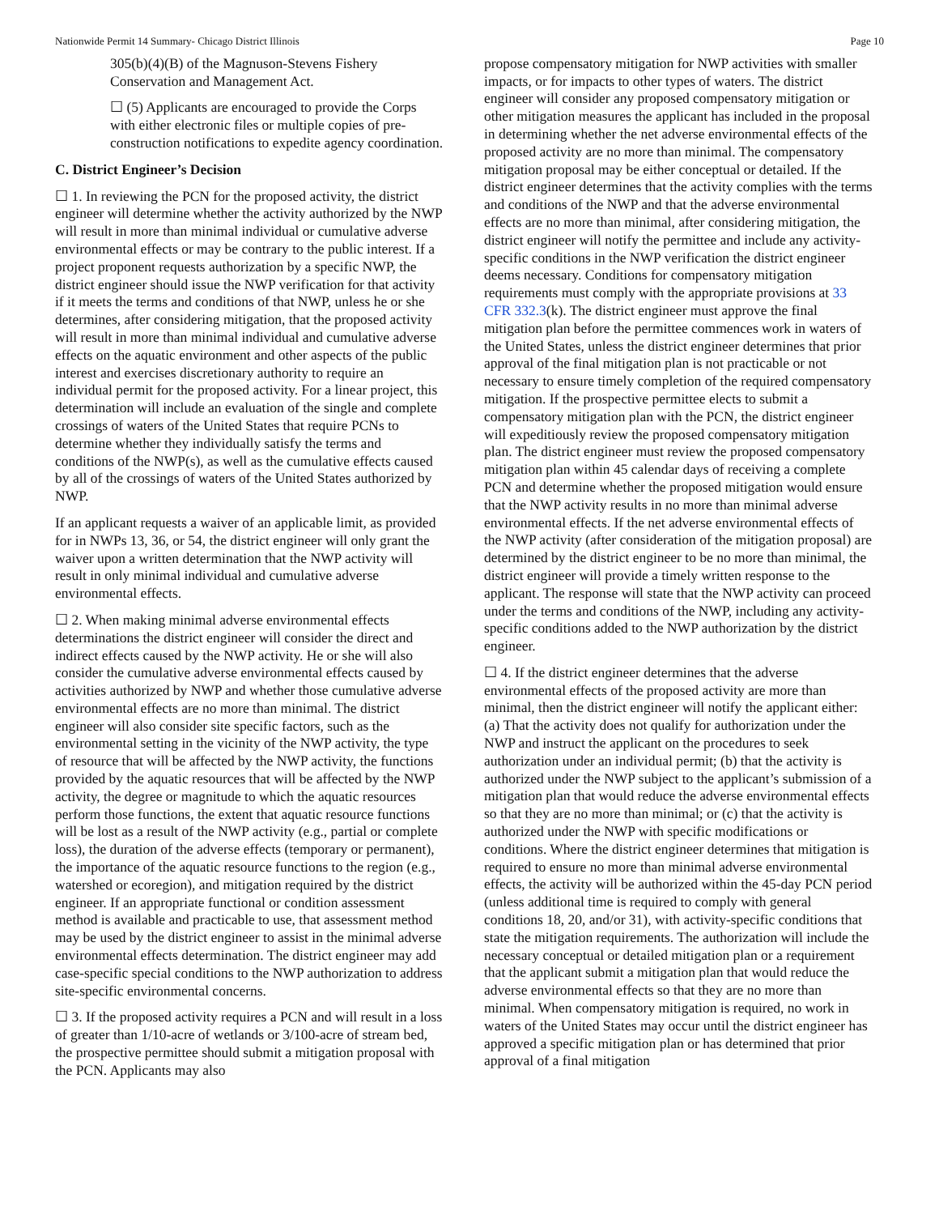Nationwide Permit 14 Summary- Chicago District Illinois Page 10
305(b)(4)(B) of the Magnuson-Stevens Fishery Conservation and Management Act.
☐ (5) Applicants are encouraged to provide the Corps with either electronic files or multiple copies of pre-construction notifications to expedite agency coordination.
C. District Engineer’s Decision
☐ 1. In reviewing the PCN for the proposed activity, the district engineer will determine whether the activity authorized by the NWP will result in more than minimal individual or cumulative adverse environmental effects or may be contrary to the public interest. If a project proponent requests authorization by a specific NWP, the district engineer should issue the NWP verification for that activity if it meets the terms and conditions of that NWP, unless he or she determines, after considering mitigation, that the proposed activity will result in more than minimal individual and cumulative adverse effects on the aquatic environment and other aspects of the public interest and exercises discretionary authority to require an individual permit for the proposed activity. For a linear project, this determination will include an evaluation of the single and complete crossings of waters of the United States that require PCNs to determine whether they individually satisfy the terms and conditions of the NWP(s), as well as the cumulative effects caused by all of the crossings of waters of the United States authorized by NWP.
If an applicant requests a waiver of an applicable limit, as provided for in NWPs 13, 36, or 54, the district engineer will only grant the waiver upon a written determination that the NWP activity will result in only minimal individual and cumulative adverse environmental effects.
☐ 2. When making minimal adverse environmental effects determinations the district engineer will consider the direct and indirect effects caused by the NWP activity. He or she will also consider the cumulative adverse environmental effects caused by activities authorized by NWP and whether those cumulative adverse environmental effects are no more than minimal. The district engineer will also consider site specific factors, such as the environmental setting in the vicinity of the NWP activity, the type of resource that will be affected by the NWP activity, the functions provided by the aquatic resources that will be affected by the NWP activity, the degree or magnitude to which the aquatic resources perform those functions, the extent that aquatic resource functions will be lost as a result of the NWP activity (e.g., partial or complete loss), the duration of the adverse effects (temporary or permanent), the importance of the aquatic resource functions to the region (e.g., watershed or ecoregion), and mitigation required by the district engineer. If an appropriate functional or condition assessment method is available and practicable to use, that assessment method may be used by the district engineer to assist in the minimal adverse environmental effects determination. The district engineer may add case-specific special conditions to the NWP authorization to address site-specific environmental concerns.
☐ 3. If the proposed activity requires a PCN and will result in a loss of greater than 1/10-acre of wetlands or 3/100-acre of stream bed, the prospective permittee should submit a mitigation proposal with the PCN. Applicants may also
propose compensatory mitigation for NWP activities with smaller impacts, or for impacts to other types of waters. The district engineer will consider any proposed compensatory mitigation or other mitigation measures the applicant has included in the proposal in determining whether the net adverse environmental effects of the proposed activity are no more than minimal. The compensatory mitigation proposal may be either conceptual or detailed. If the district engineer determines that the activity complies with the terms and conditions of the NWP and that the adverse environmental effects are no more than minimal, after considering mitigation, the district engineer will notify the permittee and include any activity-specific conditions in the NWP verification the district engineer deems necessary. Conditions for compensatory mitigation requirements must comply with the appropriate provisions at 33 CFR 332.3(k). The district engineer must approve the final mitigation plan before the permittee commences work in waters of the United States, unless the district engineer determines that prior approval of the final mitigation plan is not practicable or not necessary to ensure timely completion of the required compensatory mitigation. If the prospective permittee elects to submit a compensatory mitigation plan with the PCN, the district engineer will expeditiously review the proposed compensatory mitigation plan. The district engineer must review the proposed compensatory mitigation plan within 45 calendar days of receiving a complete PCN and determine whether the proposed mitigation would ensure that the NWP activity results in no more than minimal adverse environmental effects. If the net adverse environmental effects of the NWP activity (after consideration of the mitigation proposal) are determined by the district engineer to be no more than minimal, the district engineer will provide a timely written response to the applicant. The response will state that the NWP activity can proceed under the terms and conditions of the NWP, including any activity-specific conditions added to the NWP authorization by the district engineer.
☐ 4. If the district engineer determines that the adverse environmental effects of the proposed activity are more than minimal, then the district engineer will notify the applicant either: (a) That the activity does not qualify for authorization under the NWP and instruct the applicant on the procedures to seek authorization under an individual permit; (b) that the activity is authorized under the NWP subject to the applicant’s submission of a mitigation plan that would reduce the adverse environmental effects so that they are no more than minimal; or (c) that the activity is authorized under the NWP with specific modifications or conditions. Where the district engineer determines that mitigation is required to ensure no more than minimal adverse environmental effects, the activity will be authorized within the 45-day PCN period (unless additional time is required to comply with general conditions 18, 20, and/or 31), with activity-specific conditions that state the mitigation requirements. The authorization will include the necessary conceptual or detailed mitigation plan or a requirement that the applicant submit a mitigation plan that would reduce the adverse environmental effects so that they are no more than minimal. When compensatory mitigation is required, no work in waters of the United States may occur until the district engineer has approved a specific mitigation plan or has determined that prior approval of a final mitigation